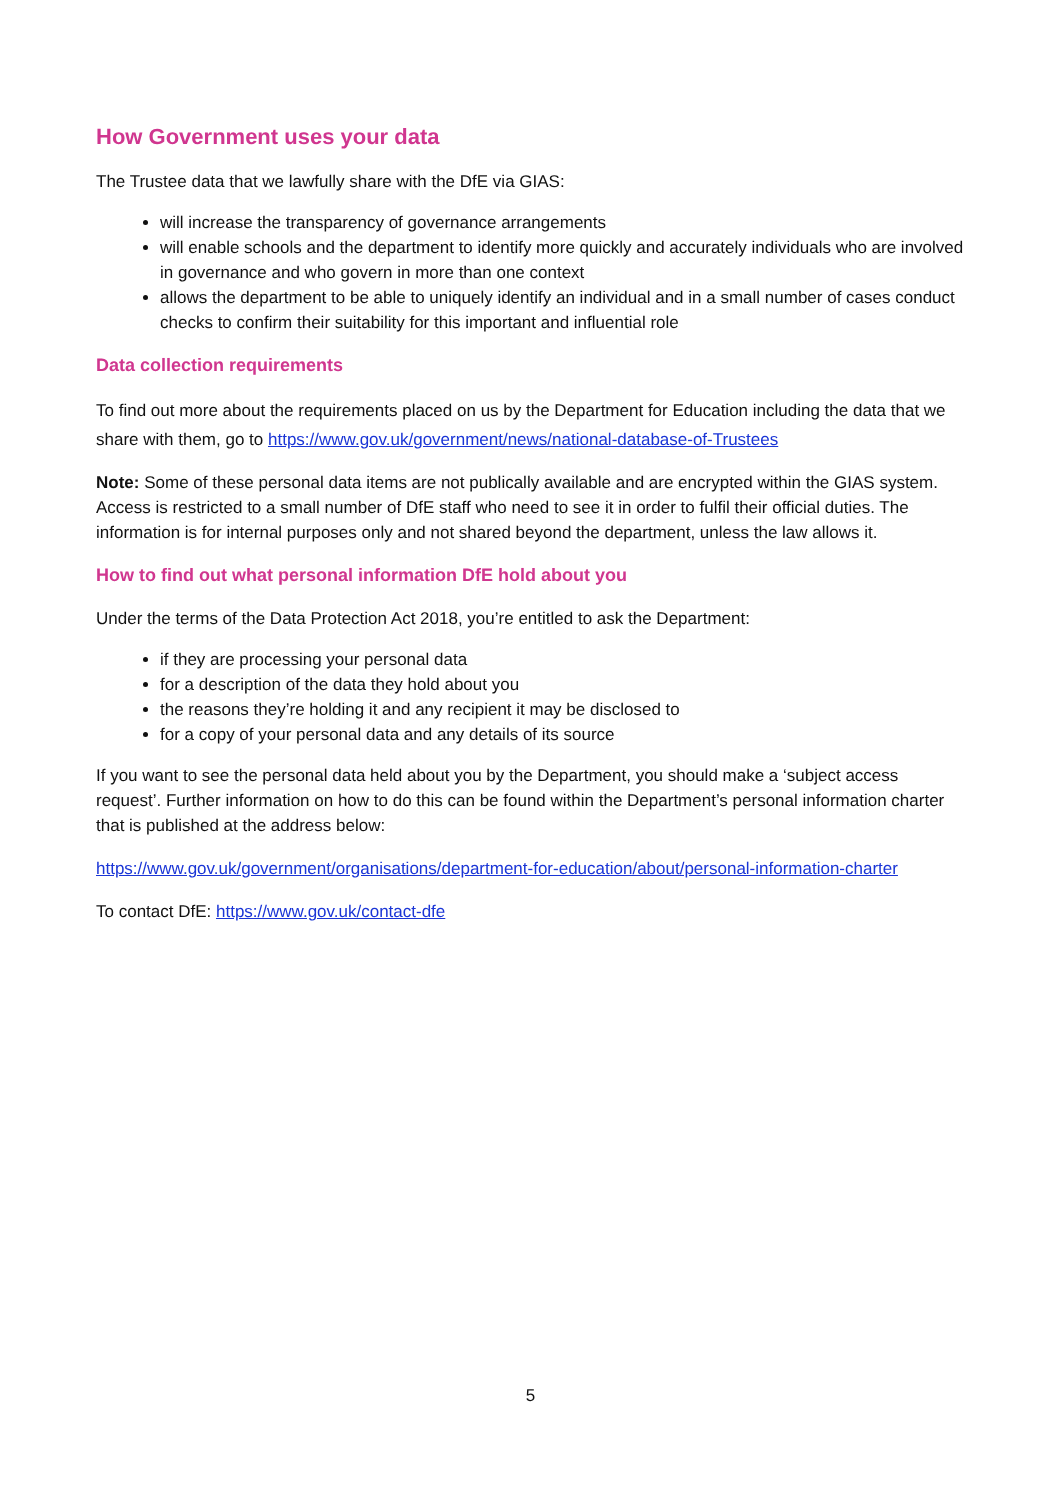How Government uses your data
The Trustee data that we lawfully share with the DfE via GIAS:
will increase the transparency of governance arrangements
will enable schools and the department to identify more quickly and accurately individuals who are involved in governance and who govern in more than one context
allows the department to be able to uniquely identify an individual and in a small number of cases conduct checks to confirm their suitability for this important and influential role
Data collection requirements
To find out more about the requirements placed on us by the Department for Education including the data that we share with them, go to https://www.gov.uk/government/news/national-database-of-Trustees
Note: Some of these personal data items are not publically available and are encrypted within the GIAS system. Access is restricted to a small number of DfE staff who need to see it in order to fulfil their official duties. The information is for internal purposes only and not shared beyond the department, unless the law allows it.
How to find out what personal information DfE hold about you
Under the terms of the Data Protection Act 2018, you’re entitled to ask the Department:
if they are processing your personal data
for a description of the data they hold about you
the reasons they’re holding it and any recipient it may be disclosed to
for a copy of your personal data and any details of its source
If you want to see the personal data held about you by the Department, you should make a ‘subject access request’. Further information on how to do this can be found within the Department’s personal information charter that is published at the address below:
https://www.gov.uk/government/organisations/department-for-education/about/personal-information-charter
To contact DfE: https://www.gov.uk/contact-dfe
5